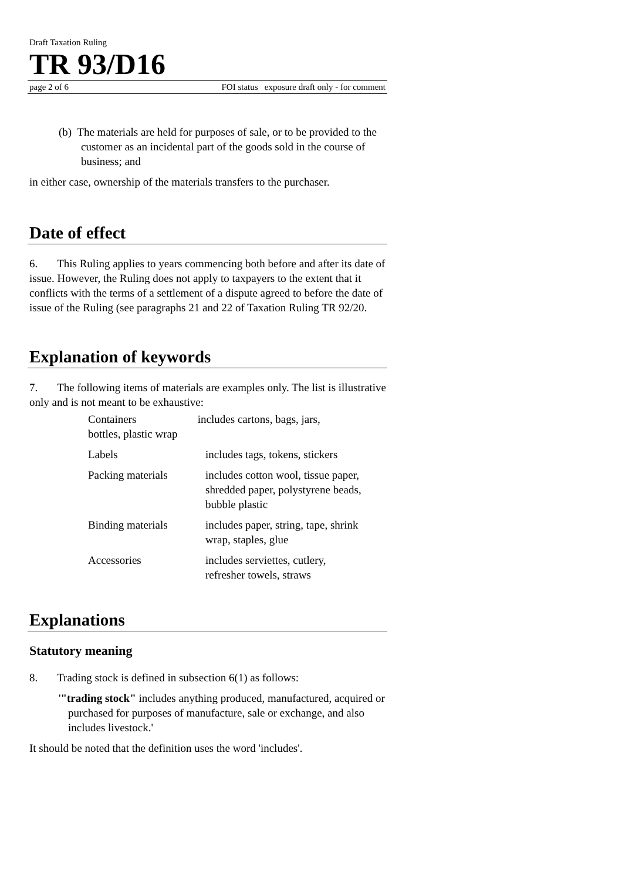Draft Taxation Ruling
TR 93/D16
page 2 of 6 FOI status exposure draft only - for comment
(b) The materials are held for purposes of sale, or to be provided to the customer as an incidental part of the goods sold in the course of business; and
in either case, ownership of the materials transfers to the purchaser.
Date of effect
6. This Ruling applies to years commencing both before and after its date of issue. However, the Ruling does not apply to taxpayers to the extent that it conflicts with the terms of a settlement of a dispute agreed to before the date of issue of the Ruling (see paragraphs 21 and 22 of Taxation Ruling TR 92/20.
Explanation of keywords
7. The following items of materials are examples only. The list is illustrative only and is not meant to be exhaustive:
| Containers includes cartons, bags, jars, bottles, plastic wrap | |
| Labels | includes tags, tokens, stickers |
| Packing materials | includes cotton wool, tissue paper, shredded paper, polystyrene beads, bubble plastic |
| Binding materials | includes paper, string, tape, shrink wrap, staples, glue |
| Accessories | includes serviettes, cutlery, refresher towels, straws |
Explanations
Statutory meaning
8. Trading stock is defined in subsection 6(1) as follows:
'"trading stock" includes anything produced, manufactured, acquired or purchased for purposes of manufacture, sale or exchange, and also includes livestock.'
It should be noted that the definition uses the word 'includes'.